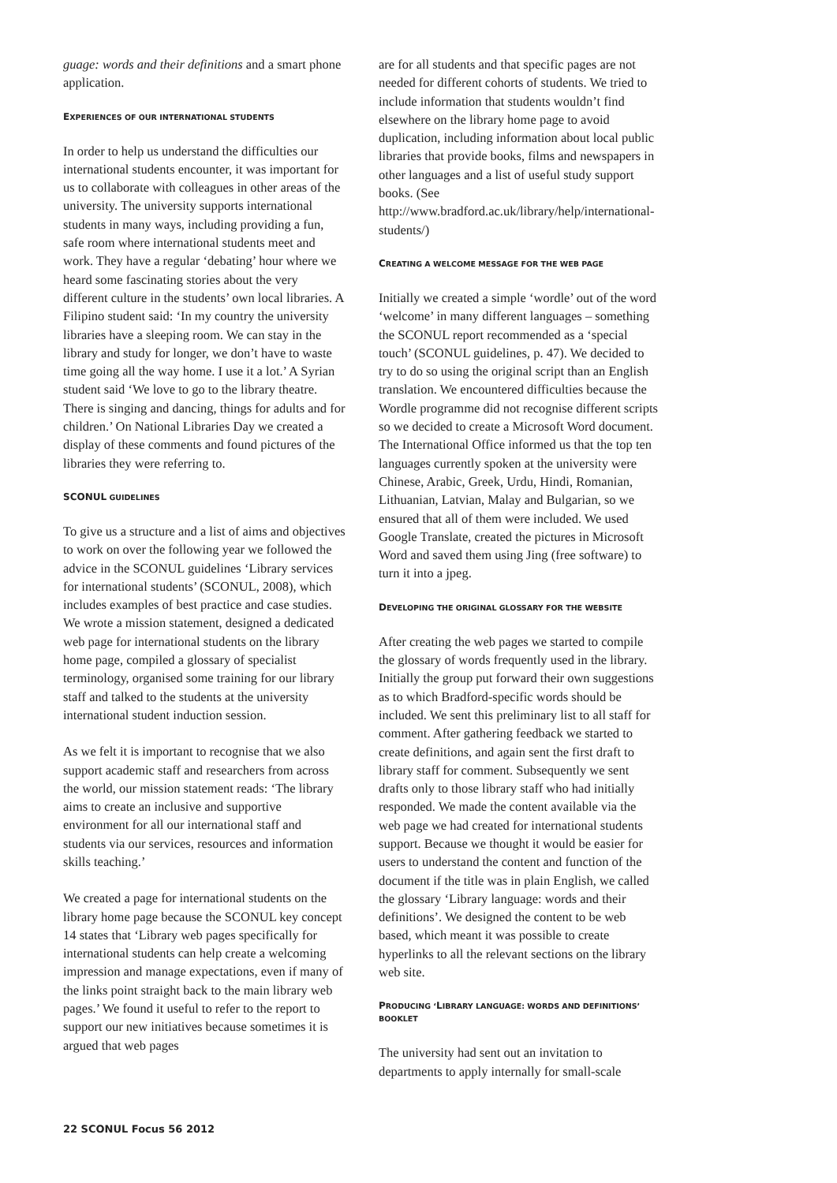guage: words and their definitions and a smart phone application.
EXPERIENCES OF OUR INTERNATIONAL STUDENTS
In order to help us understand the difficulties our international students encounter, it was important for us to collaborate with colleagues in other areas of the university. The university supports international students in many ways, including providing a fun, safe room where international students meet and work. They have a regular ‘debating’ hour where we heard some fascinating stories about the very different culture in the students’ own local libraries. A Filipino student said: ‘In my country the university libraries have a sleeping room. We can stay in the library and study for longer, we don’t have to waste time going all the way home. I use it a lot.’ A Syrian student said ‘We love to go to the library theatre. There is singing and dancing, things for adults and for children.’ On National Libraries Day we created a display of these comments and found pictures of the libraries they were referring to.
SCONUL GUIDELINES
To give us a structure and a list of aims and objectives to work on over the following year we followed the advice in the SCONUL guidelines ‘Library services for international students’ (SCONUL, 2008), which includes examples of best practice and case studies. We wrote a mission statement, designed a dedicated web page for international students on the library home page, compiled a glossary of specialist terminology, organised some training for our library staff and talked to the students at the university international student induction session.
As we felt it is important to recognise that we also support academic staff and researchers from across the world, our mission statement reads: ‘The library aims to create an inclusive and supportive environment for all our international staff and students via our services, resources and information skills teaching.’
We created a page for international students on the library home page because the SCONUL key concept 14 states that ‘Library web pages specifically for international students can help create a welcoming impression and manage expectations, even if many of the links point straight back to the main library web pages.’ We found it useful to refer to the report to support our new initiatives because sometimes it is argued that web pages
are for all students and that specific pages are not needed for different cohorts of students. We tried to include information that students wouldn’t find elsewhere on the library home page to avoid duplication, including information about local public libraries that provide books, films and newspapers in other languages and a list of useful study support books. (See http://www.bradford.ac.uk/library/help/international-students/)
CREATING A WELCOME MESSAGE FOR THE WEB PAGE
Initially we created a simple ‘wordle’ out of the word ‘welcome’ in many different languages – something the SCONUL report recommended as a ‘special touch’ (SCONUL guidelines, p. 47). We decided to try to do so using the original script than an English translation. We encountered difficulties because the Wordle programme did not recognise different scripts so we decided to create a Microsoft Word document. The International Office informed us that the top ten languages currently spoken at the university were Chinese, Arabic, Greek, Urdu, Hindi, Romanian, Lithuanian, Latvian, Malay and Bulgarian, so we ensured that all of them were included. We used Google Translate, created the pictures in Microsoft Word and saved them using Jing (free software) to turn it into a jpeg.
DEVELOPING THE ORIGINAL GLOSSARY FOR THE WEBSITE
After creating the web pages we started to compile the glossary of words frequently used in the library. Initially the group put forward their own suggestions as to which Bradford-specific words should be included. We sent this preliminary list to all staff for comment. After gathering feedback we started to create definitions, and again sent the first draft to library staff for comment. Subsequently we sent drafts only to those library staff who had initially responded. We made the content available via the web page we had created for international students support. Because we thought it would be easier for users to understand the content and function of the document if the title was in plain English, we called the glossary ‘Library language: words and their definitions’. We designed the content to be web based, which meant it was possible to create hyperlinks to all the relevant sections on the library web site.
PRODUCING ‘LIBRARY LANGUAGE: WORDS AND DEFINITIONS’ BOOKLET
The university had sent out an invitation to departments to apply internally for small-scale
22 SCONUL Focus 56 2012